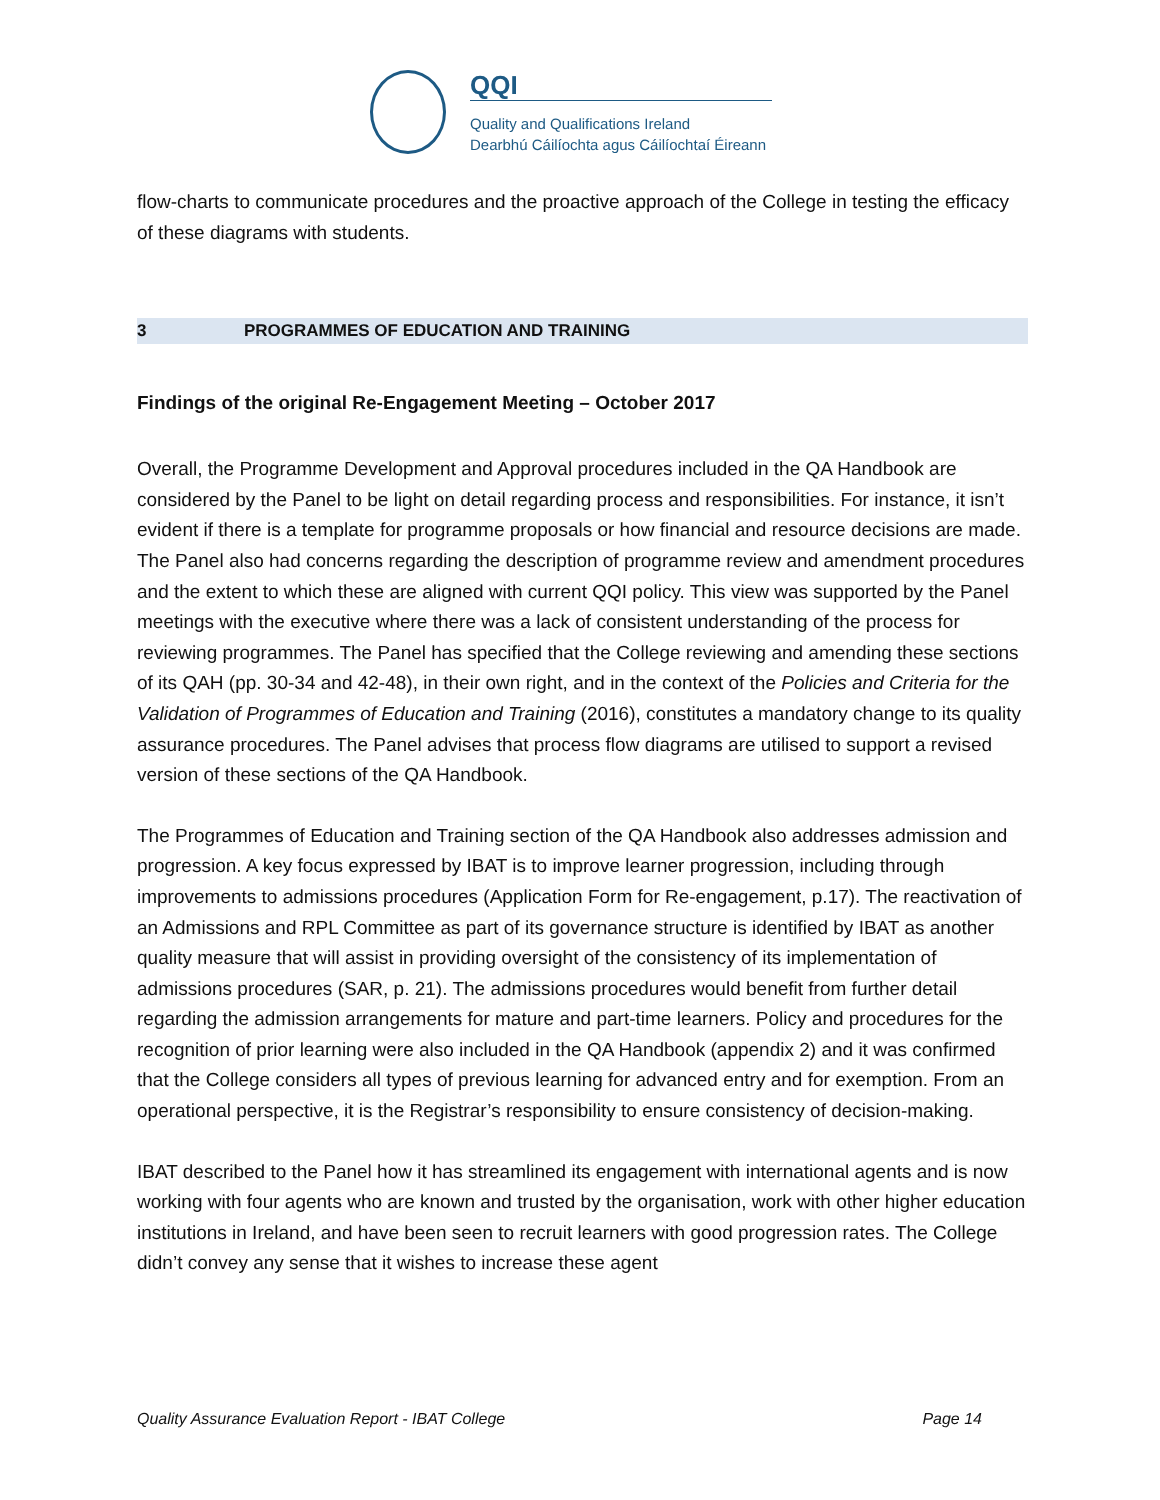QQI
Quality and Qualifications Ireland
Dearbhú Cáilíochta agus Cáilíochtaí Éireann
flow-charts to communicate procedures and the proactive approach of the College in testing the efficacy of these diagrams with students.
3 PROGRAMMES OF EDUCATION AND TRAINING
Findings of the original Re-Engagement Meeting – October 2017
Overall, the Programme Development and Approval procedures included in the QA Handbook are considered by the Panel to be light on detail regarding process and responsibilities. For instance, it isn’t evident if there is a template for programme proposals or how financial and resource decisions are made. The Panel also had concerns regarding the description of programme review and amendment procedures and the extent to which these are aligned with current QQI policy. This view was supported by the Panel meetings with the executive where there was a lack of consistent understanding of the process for reviewing programmes. The Panel has specified that the College reviewing and amending these sections of its QAH (pp. 30-34 and 42-48), in their own right, and in the context of the Policies and Criteria for the Validation of Programmes of Education and Training (2016), constitutes a mandatory change to its quality assurance procedures. The Panel advises that process flow diagrams are utilised to support a revised version of these sections of the QA Handbook.
The Programmes of Education and Training section of the QA Handbook also addresses admission and progression. A key focus expressed by IBAT is to improve learner progression, including through improvements to admissions procedures (Application Form for Re-engagement, p.17). The reactivation of an Admissions and RPL Committee as part of its governance structure is identified by IBAT as another quality measure that will assist in providing oversight of the consistency of its implementation of admissions procedures (SAR, p. 21). The admissions procedures would benefit from further detail regarding the admission arrangements for mature and part-time learners. Policy and procedures for the recognition of prior learning were also included in the QA Handbook (appendix 2) and it was confirmed that the College considers all types of previous learning for advanced entry and for exemption. From an operational perspective, it is the Registrar’s responsibility to ensure consistency of decision-making.
IBAT described to the Panel how it has streamlined its engagement with international agents and is now working with four agents who are known and trusted by the organisation, work with other higher education institutions in Ireland, and have been seen to recruit learners with good progression rates. The College didn’t convey any sense that it wishes to increase these agent
Quality Assurance Evaluation Report - IBAT College Page 14